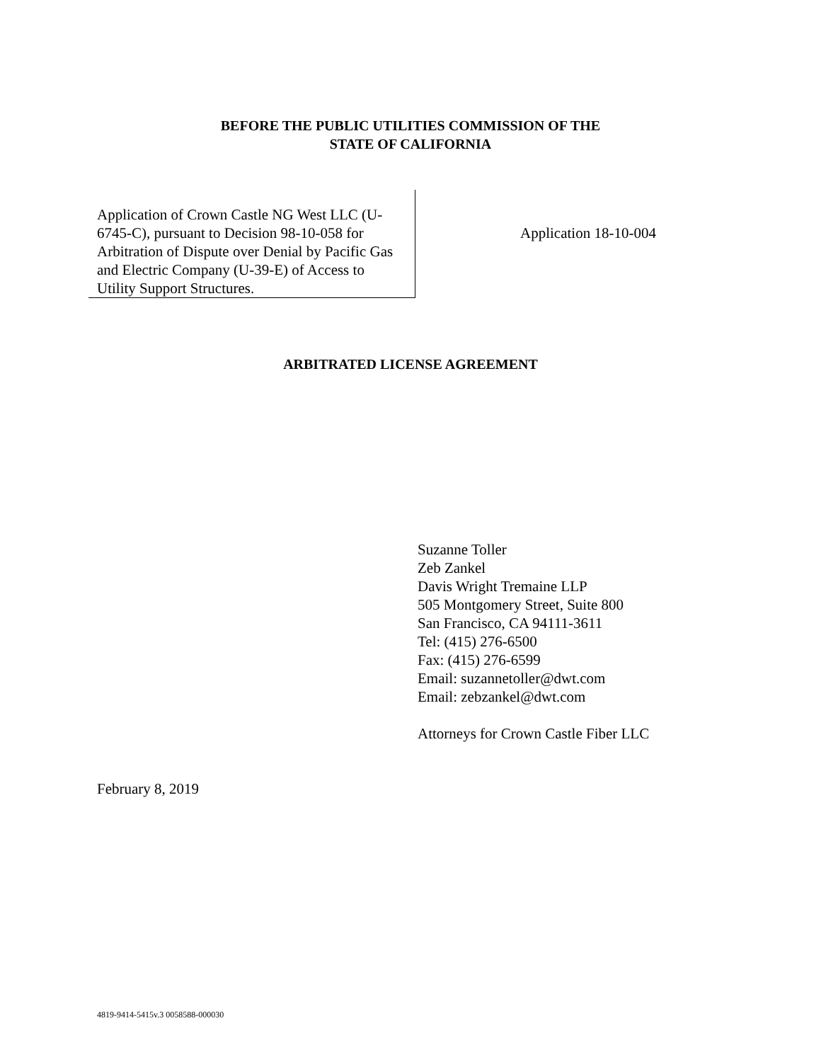BEFORE THE PUBLIC UTILITIES COMMISSION OF THE
STATE OF CALIFORNIA
Application of Crown Castle NG West LLC (U-6745-C), pursuant to Decision 98-10-058 for Arbitration of Dispute over Denial by Pacific Gas and Electric Company (U-39-E) of Access to Utility Support Structures.
Application 18-10-004
ARBITRATED LICENSE AGREEMENT
Suzanne Toller
Zeb Zankel
Davis Wright Tremaine LLP
505 Montgomery Street, Suite 800
San Francisco, CA 94111-3611
Tel: (415) 276-6500
Fax: (415) 276-6599
Email: suzannetoller@dwt.com
Email: zebzankel@dwt.com
Attorneys for Crown Castle Fiber LLC
February 8, 2019
4819-9414-5415v.3 0058588-000030